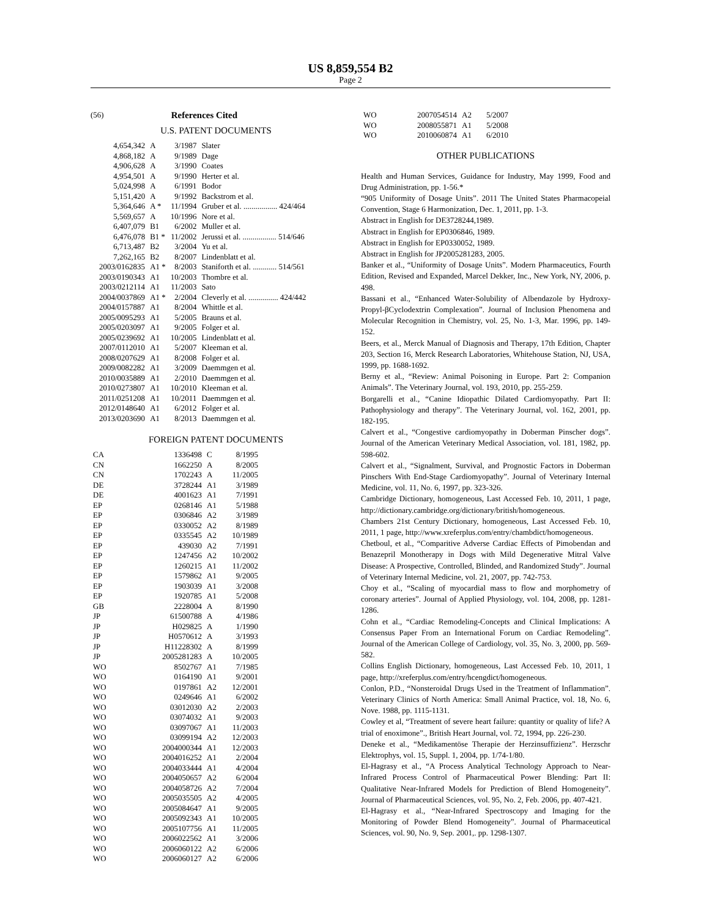US 8,859,554 B2
Page 2
(56) References Cited
U.S. PATENT DOCUMENTS
| 4,654,342 | A | 3/1987 | Slater |
| 4,868,182 | A | 9/1989 | Dage |
| 4,906,628 | A | 3/1990 | Coates |
| 4,954,501 | A | 9/1990 | Herter et al. |
| 5,024,998 | A | 6/1991 | Bodor |
| 5,151,420 | A | 9/1992 | Backstrom et al. |
| 5,364,646 | A * | 11/1994 | Gruber et al. ................. 424/464 |
| 5,569,657 | A | 10/1996 | Nore et al. |
| 6,407,079 | B1 | 6/2002 | Muller et al. |
| 6,476,078 | B1 * | 11/2002 | Jerussi et al. ................. 514/646 |
| 6,713,487 | B2 | 3/2004 | Yu et al. |
| 7,262,165 | B2 | 8/2007 | Lindenblatt et al. |
| 2003/0162835 | A1 * | 8/2003 | Staniforth et al. ............ 514/561 |
| 2003/0190343 | A1 | 10/2003 | Thombre et al. |
| 2003/0212114 | A1 | 11/2003 | Sato |
| 2004/0037869 | A1 * | 2/2004 | Cleverly et al. ............... 424/442 |
| 2004/0157887 | A1 | 8/2004 | Whittle et al. |
| 2005/0095293 | A1 | 5/2005 | Brauns et al. |
| 2005/0203097 | A1 | 9/2005 | Folger et al. |
| 2005/0239692 | A1 | 10/2005 | Lindenblatt et al. |
| 2007/0112010 | A1 | 5/2007 | Kleeman et al. |
| 2008/0207629 | A1 | 8/2008 | Folger et al. |
| 2009/0082282 | A1 | 3/2009 | Daemmgen et al. |
| 2010/0035889 | A1 | 2/2010 | Daemmgen et al. |
| 2010/0273807 | A1 | 10/2010 | Kleeman et al. |
| 2011/0251208 | A1 | 10/2011 | Daemmgen et al. |
| 2012/0148640 | A1 | 6/2012 | Folger et al. |
| 2013/0203690 | A1 | 8/2013 | Daemmgen et al. |
FOREIGN PATENT DOCUMENTS
| CA | 1336498 | C | 8/1995 |
| CN | 1662250 | A | 8/2005 |
| CN | 1702243 | A | 11/2005 |
| DE | 3728244 | A1 | 3/1989 |
| DE | 4001623 | A1 | 7/1991 |
| EP | 0268146 | A1 | 5/1988 |
| EP | 0306846 | A2 | 3/1989 |
| EP | 0330052 | A2 | 8/1989 |
| EP | 0335545 | A2 | 10/1989 |
| EP | 439030 | A2 | 7/1991 |
| EP | 1247456 | A2 | 10/2002 |
| EP | 1260215 | A1 | 11/2002 |
| EP | 1579862 | A1 | 9/2005 |
| EP | 1903039 | A1 | 3/2008 |
| EP | 1920785 | A1 | 5/2008 |
| GB | 2228004 | A | 8/1990 |
| JP | 61500788 | A | 4/1986 |
| JP | H029825 | A | 1/1990 |
| JP | H0570612 | A | 3/1993 |
| JP | H11228302 | A | 8/1999 |
| JP | 2005281283 | A | 10/2005 |
| WO | 8502767 | A1 | 7/1985 |
| WO | 0164190 | A1 | 9/2001 |
| WO | 0197861 | A2 | 12/2001 |
| WO | 0249646 | A1 | 6/2002 |
| WO | 03012030 | A2 | 2/2003 |
| WO | 03074032 | A1 | 9/2003 |
| WO | 03097067 | A1 | 11/2003 |
| WO | 03099194 | A2 | 12/2003 |
| WO | 2004000344 | A1 | 12/2003 |
| WO | 2004016252 | A1 | 2/2004 |
| WO | 2004033444 | A1 | 4/2004 |
| WO | 2004050657 | A2 | 6/2004 |
| WO | 2004058726 | A2 | 7/2004 |
| WO | 2005035505 | A2 | 4/2005 |
| WO | 2005084647 | A1 | 9/2005 |
| WO | 2005092343 | A1 | 10/2005 |
| WO | 2005107756 | A1 | 11/2005 |
| WO | 2006022562 | A1 | 3/2006 |
| WO | 2006060122 | A2 | 6/2006 |
| WO | 2006060127 | A2 | 6/2006 |
| WO | 2007054514 | A2 | 5/2007 |
| WO | 2008055871 | A1 | 5/2008 |
| WO | 2010060874 | A1 | 6/2010 |
OTHER PUBLICATIONS
Health and Human Services, Guidance for Industry, May 1999, Food and Drug Administration, pp. 1-56.*
“905 Uniformity of Dosage Units”. 2011 The United States Pharmacopeial Convention, Stage 6 Harmonization, Dec. 1, 2011, pp. 1-3.
Abstract in English for DE3728244,1989.
Abstract in English for EP0306846, 1989.
Abstract in English for EP0330052, 1989.
Abstract in English for JP2005281283, 2005.
Banker et al., “Uniformity of Dosage Units”. Modern Pharmaceutics, Fourth Edition, Revised and Expanded, Marcel Dekker, Inc., New York, NY, 2006, p. 498.
Bassani et al., “Enhanced Water-Solubility of Albendazole by Hydroxy-Propyl-βCyclodextrin Complexation”. Journal of Inclusion Phenomena and Molecular Recognition in Chemistry, vol. 25, No. 1-3, Mar. 1996, pp. 149-152.
Beers, et al., Merck Manual of Diagnosis and Therapy, 17th Edition, Chapter 203, Section 16, Merck Research Laboratories, Whitehouse Station, NJ, USA, 1999, pp. 1688-1692.
Berny et al., “Review: Animal Poisoning in Europe. Part 2: Companion Animals”. The Veterinary Journal, vol. 193, 2010, pp. 255-259.
Borgarelli et al., “Canine Idiopathic Dilated Cardiomyopathy. Part II: Pathophysiology and therapy”. The Veterinary Journal, vol. 162, 2001, pp. 182-195.
Calvert et al., “Congestive cardiomyopathy in Doberman Pinscher dogs”. Journal of the American Veterinary Medical Association, vol. 181, 1982, pp. 598-602.
Calvert et al., “Signalment, Survival, and Prognostic Factors in Doberman Pinschers With End-Stage Cardiomyopathy”. Journal of Veterinary Internal Medicine, vol. 11, No. 6, 1997, pp. 323-326.
Cambridge Dictionary, homogeneous, Last Accessed Feb. 10, 2011, 1 page, http://dictionary.cambridge.org/dictionary/british/homogeneous.
Chambers 21st Century Dictionary, homogeneous, Last Accessed Feb. 10, 2011, 1 page, http://www.xreferplus.com/entry/chambdict/homogeneous.
Chetboul, et al., “Comparitive Adverse Cardiac Effects of Pimobendan and Benazepril Monotherapy in Dogs with Mild Degenerative Mitral Valve Disease: A Prospective, Controlled, Blinded, and Randomized Study”. Journal of Veterinary Internal Medicine, vol. 21, 2007, pp. 742-753.
Choy et al., “Scaling of myocardial mass to flow and morphometry of coronary arteries”. Journal of Applied Physiology, vol. 104, 2008, pp. 1281-1286.
Cohn et al., “Cardiac Remodeling-Concepts and Clinical Implications: A Consensus Paper From an International Forum on Cardiac Remodeling”. Journal of the American College of Cardiology, vol. 35, No. 3, 2000, pp. 569-582.
Collins English Dictionary, homogeneous, Last Accessed Feb. 10, 2011, 1 page, http://xreferplus.com/entry/hcengdict/homogeneous.
Conlon, P.D., “Nonsteroidal Drugs Used in the Treatment of Inflammation”. Veterinary Clinics of North America: Small Animal Practice, vol. 18, No. 6, Nove. 1988, pp. 1115-1131.
Cowley et al, “Treatment of severe heart failure: quantity or quality of life? A trial of enoximone”., British Heart Journal, vol. 72, 1994, pp. 226-230.
Deneke et al., “Medikamentöse Therapie der Herzinsuffizienz”. Herzschr Elektrophys, vol. 15, Suppl. 1, 2004, pp. 1/74-1/80.
El-Hagrasy et al., “A Process Analytical Technology Approach to Near-Infrared Process Control of Pharmaceutical Power Blending: Part II: Qualitative Near-Infrared Models for Prediction of Blend Homogeneity”. Journal of Pharmaceutical Sciences, vol. 95, No. 2, Feb. 2006, pp. 407-421.
El-Hagrasy et al., “Near-Infrared Spectroscopy and Imaging for the Monitoring of Powder Blend Homogeneity”. Journal of Pharmaceutical Sciences, vol. 90, No. 9, Sep. 2001,. pp. 1298-1307.